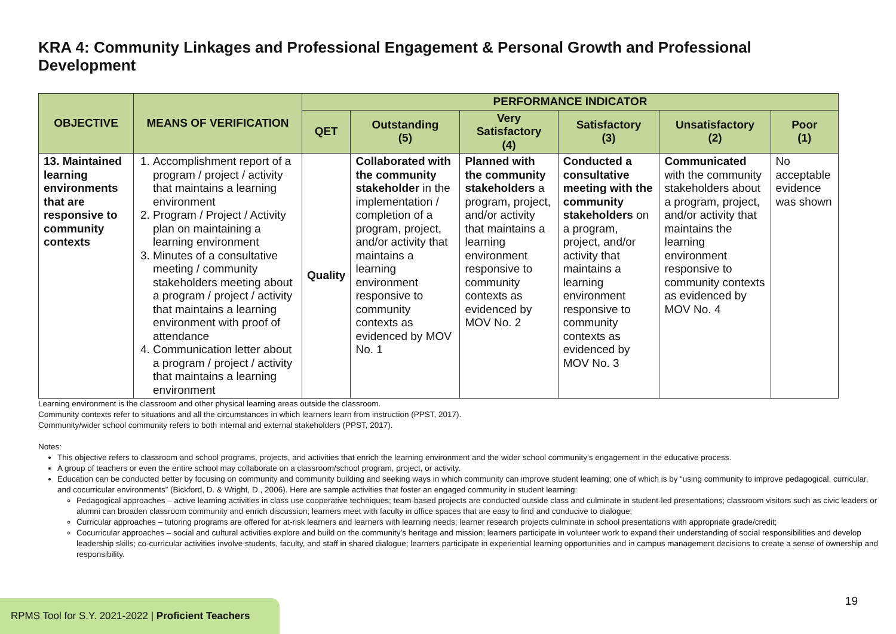KRA 4: Community Linkages and Professional Engagement & Personal Growth and Professional Development
| OBJECTIVE | MEANS OF VERIFICATION | PERFORMANCE INDICATOR | | | | | |
| --- | --- | --- | --- | --- | --- | --- | --- |
| | | QET | Outstanding (5) | Very Satisfactory (4) | Satisfactory (3) | Unsatisfactory (2) | Poor (1) |
| 13. Maintained learning environments that are responsive to community contexts | 1. Accomplishment report of a program / project / activity that maintains a learning environment 2. Program / Project / Activity plan on maintaining a learning environment 3. Minutes of a consultative meeting / community stakeholders meeting about a program / project / activity that maintains a learning environment with proof of attendance 4. Communication letter about a program / project / activity that maintains a learning environment | Quality | Collaborated with the community stakeholder in the implementation / completion of a program, project, and/or activity that maintains a learning environment responsive to community contexts as evidenced by MOV No. 1 | Planned with the community stakeholders a program, project, and/or activity that maintains a learning environment responsive to community contexts as evidenced by MOV No. 2 | Conducted a consultative meeting with the community stakeholders on a program, project, and/or activity that maintains a learning environment responsive to community contexts as evidenced by MOV No. 3 | Communicated with the community stakeholders about a program, project, and/or activity that maintains the learning environment responsive to community contexts as evidenced by MOV No. 4 | No acceptable evidence was shown |
Learning environment is the classroom and other physical learning areas outside the classroom.
Community contexts refer to situations and all the circumstances in which learners learn from instruction (PPST, 2017).
Community/wider school community refers to both internal and external stakeholders (PPST, 2017).
Notes:
This objective refers to classroom and school programs, projects, and activities that enrich the learning environment and the wider school community’s engagement in the educative process.
A group of teachers or even the entire school may collaborate on a classroom/school program, project, or activity.
Education can be conducted better by focusing on community and community building and seeking ways in which community can improve student learning; one of which is by “using community to improve pedagogical, curricular, and cocurricular environments” (Bickford, D. & Wright, D., 2006). Here are sample activities that foster an engaged community in student learning:
Pedagogical approaches – active learning activities in class use cooperative techniques; team-based projects are conducted outside class and culminate in student-led presentations; classroom visitors such as civic leaders or alumni can broaden classroom community and enrich discussion; learners meet with faculty in office spaces that are easy to find and conducive to dialogue;
Curricular approaches – tutoring programs are offered for at-risk learners and learners with learning needs; learner research projects culminate in school presentations with appropriate grade/credit;
Cocurricular approaches – social and cultural activities explore and build on the community’s heritage and mission; learners participate in volunteer work to expand their understanding of social responsibilities and develop leadership skills; co-curricular activities involve students, faculty, and staff in shared dialogue; learners participate in experiential learning opportunities and in campus management decisions to create a sense of ownership and responsibility.
19
RPMS Tool for S.Y. 2021-2022 | Proficient Teachers